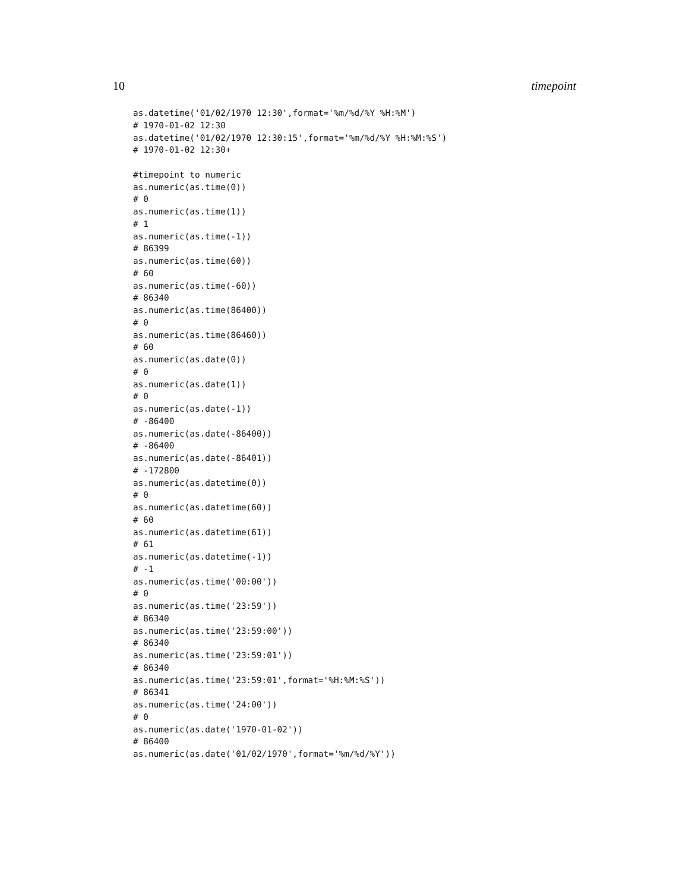10 timepoint
as.datetime('01/02/1970 12:30',format='%m/%d/%Y %H:%M')
# 1970-01-02 12:30
as.datetime('01/02/1970 12:30:15',format='%m/%d/%Y %H:%M:%S')
# 1970-01-02 12:30+

#timepoint to numeric
as.numeric(as.time(0))
# 0
as.numeric(as.time(1))
# 1
as.numeric(as.time(-1))
# 86399
as.numeric(as.time(60))
# 60
as.numeric(as.time(-60))
# 86340
as.numeric(as.time(86400))
# 0
as.numeric(as.time(86460))
# 60
as.numeric(as.date(0))
# 0
as.numeric(as.date(1))
# 0
as.numeric(as.date(-1))
# -86400
as.numeric(as.date(-86400))
# -86400
as.numeric(as.date(-86401))
# -172800
as.numeric(as.datetime(0))
# 0
as.numeric(as.datetime(60))
# 60
as.numeric(as.datetime(61))
# 61
as.numeric(as.datetime(-1))
# -1
as.numeric(as.time('00:00'))
# 0
as.numeric(as.time('23:59'))
# 86340
as.numeric(as.time('23:59:00'))
# 86340
as.numeric(as.time('23:59:01'))
# 86340
as.numeric(as.time('23:59:01',format='%H:%M:%S'))
# 86341
as.numeric(as.time('24:00'))
# 0
as.numeric(as.date('1970-01-02'))
# 86400
as.numeric(as.date('01/02/1970',format='%m/%d/%Y'))